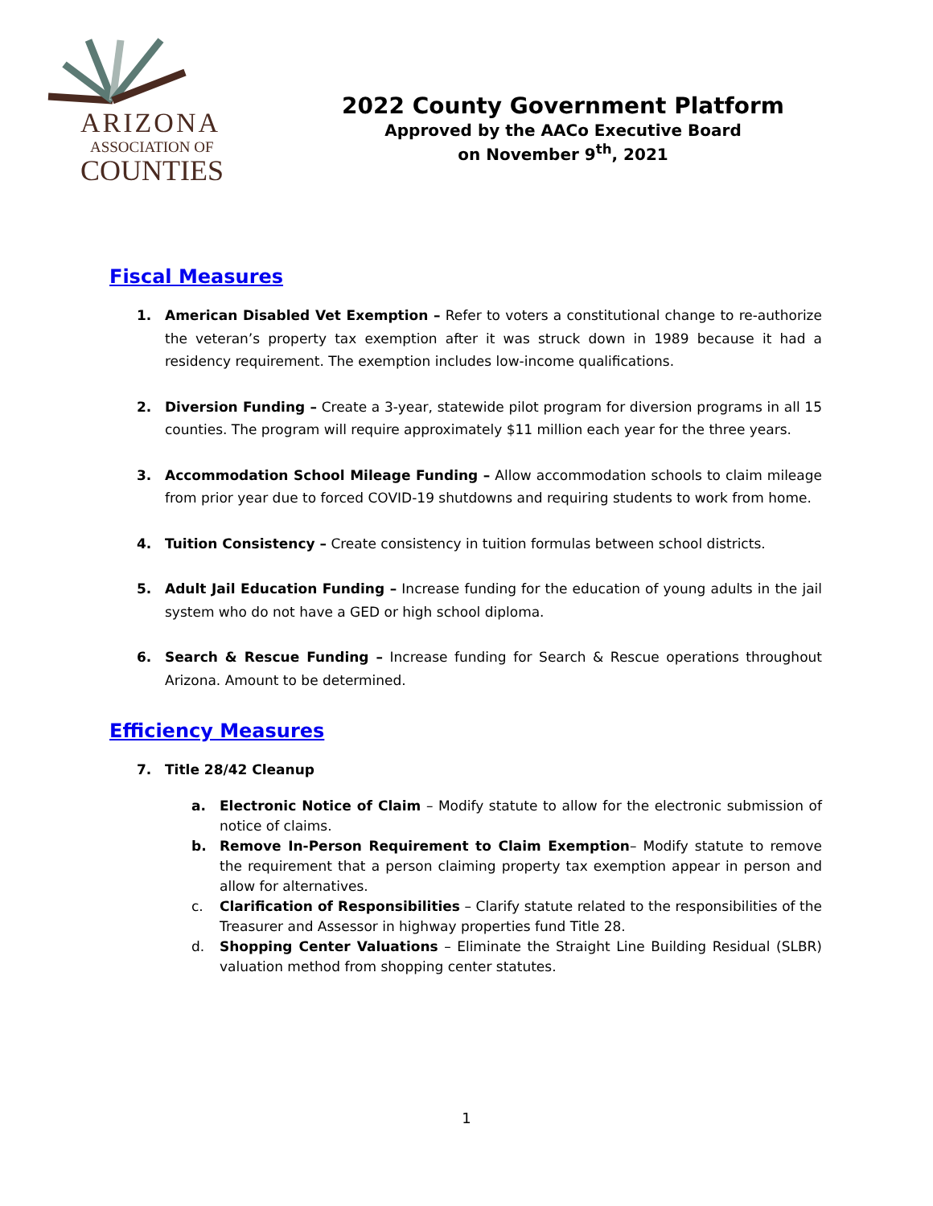ARIZONA
ASSOCIATION OF
COUNTIES
2022 County Government Platform
Approved by the AACo Executive Board
on November 9<sup>th</sup>, 2021
Fiscal Measures
1. American Disabled Vet Exemption – Refer to voters a constitutional change to re-authorize the veteran’s property tax exemption after it was struck down in 1989 because it had a residency requirement. The exemption includes low-income qualifications.
2. Diversion Funding – Create a 3-year, statewide pilot program for diversion programs in all 15 counties. The program will require approximately $11 million each year for the three years.
3. Accommodation School Mileage Funding – Allow accommodation schools to claim mileage from prior year due to forced COVID-19 shutdowns and requiring students to work from home.
4. Tuition Consistency – Create consistency in tuition formulas between school districts.
5. Adult Jail Education Funding – Increase funding for the education of young adults in the jail system who do not have a GED or high school diploma.
6. Search & Rescue Funding – Increase funding for Search & Rescue operations throughout Arizona. Amount to be determined.
Efficiency Measures
7. Title 28/42 Cleanup
a. Electronic Notice of Claim – Modify statute to allow for the electronic submission of notice of claims.
b. Remove In-Person Requirement to Claim Exemption– Modify statute to remove the requirement that a person claiming property tax exemption appear in person and allow for alternatives.
c. Clarification of Responsibilities – Clarify statute related to the responsibilities of the Treasurer and Assessor in highway properties fund Title 28.
d. Shopping Center Valuations – Eliminate the Straight Line Building Residual (SLBR) valuation method from shopping center statutes.
1